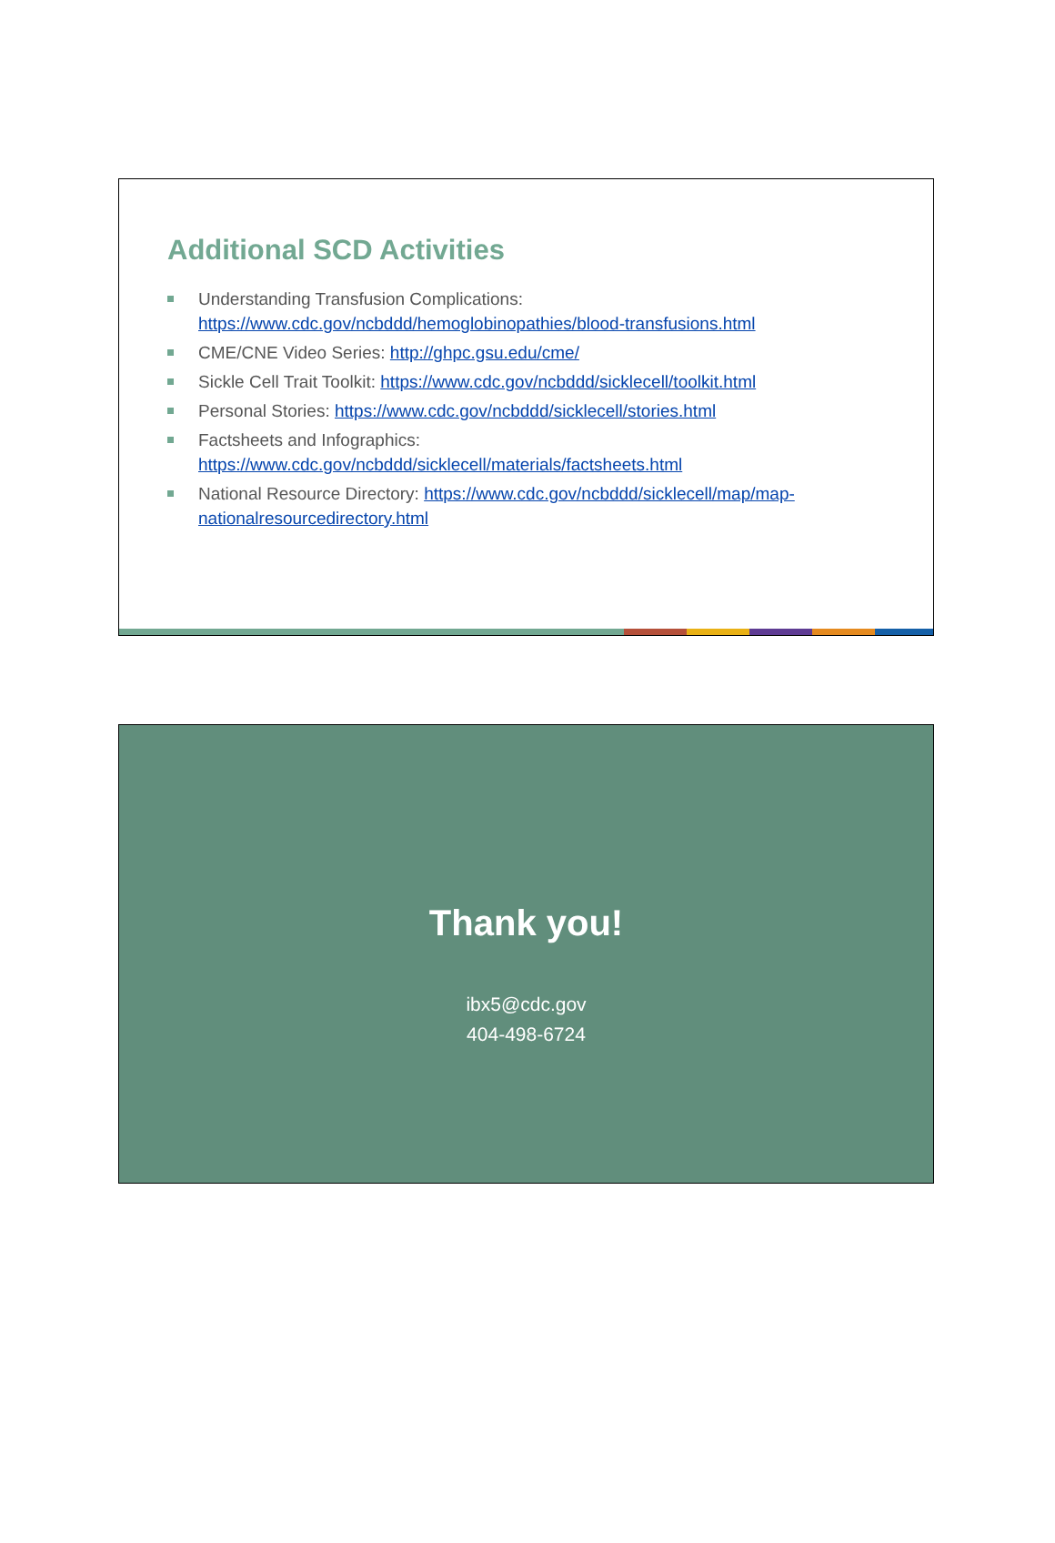Additional SCD Activities
Understanding Transfusion Complications: https://www.cdc.gov/ncbddd/hemoglobinopathies/blood-transfusions.html
CME/CNE Video Series: http://ghpc.gsu.edu/cme/
Sickle Cell Trait Toolkit: https://www.cdc.gov/ncbddd/sicklecell/toolkit.html
Personal Stories: https://www.cdc.gov/ncbddd/sicklecell/stories.html
Factsheets and Infographics: https://www.cdc.gov/ncbddd/sicklecell/materials/factsheets.html
National Resource Directory: https://www.cdc.gov/ncbddd/sicklecell/map/map-nationalresourcedirectory.html
Thank you!
ibx5@cdc.gov
404-498-6724